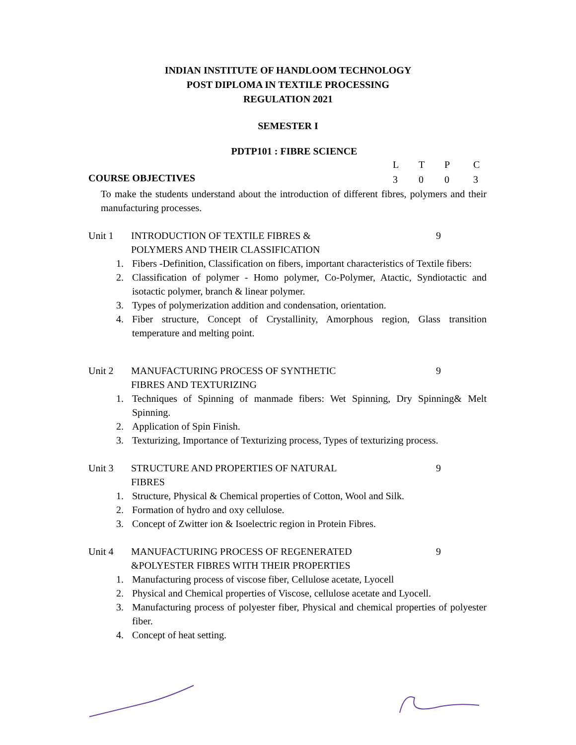INDIAN INSTITUTE OF HANDLOOM TECHNOLOGY
POST DIPLOMA IN TEXTILE PROCESSING
REGULATION 2021
SEMESTER I
PDTP101 : FIBRE SCIENCE
COURSE OBJECTIVES
| L | T | P | C |
| 3 | 0 | 0 | 3 |
To make the students understand about the introduction of different fibres, polymers and their manufacturing processes.
Unit 1 INTRODUCTION OF TEXTILE FIBRES &
POLYMERS AND THEIR CLASSIFICATION
9
1. Fibers -Definition, Classification on fibers, important characteristics of Textile fibers:
2. Classification of polymer - Homo polymer, Co-Polymer, Atactic, Syndiotactic and isotactic polymer, branch & linear polymer.
3. Types of polymerization addition and condensation, orientation.
4. Fiber structure, Concept of Crystallinity, Amorphous region, Glass transition temperature and melting point.
Unit 2 MANUFACTURING PROCESS OF SYNTHETIC
FIBRES AND TEXTURIZING
9
1. Techniques of Spinning of manmade fibers: Wet Spinning, Dry Spinning& Melt Spinning.
2. Application of Spin Finish.
3. Texturizing, Importance of Texturizing process, Types of texturizing process.
Unit 3 STRUCTURE AND PROPERTIES OF NATURAL
FIBRES
9
1. Structure, Physical & Chemical properties of Cotton, Wool and Silk.
2. Formation of hydro and oxy cellulose.
3. Concept of Zwitter ion & Isoelectric region in Protein Fibres.
Unit 4 MANUFACTURING PROCESS OF REGENERATED
&POLYESTER FIBRES WITH THEIR PROPERTIES
9
1. Manufacturing process of viscose fiber, Cellulose acetate, Lyocell
2. Physical and Chemical properties of Viscose, cellulose acetate and Lyocell.
3. Manufacturing process of polyester fiber, Physical and chemical properties of polyester fiber.
4. Concept of heat setting.